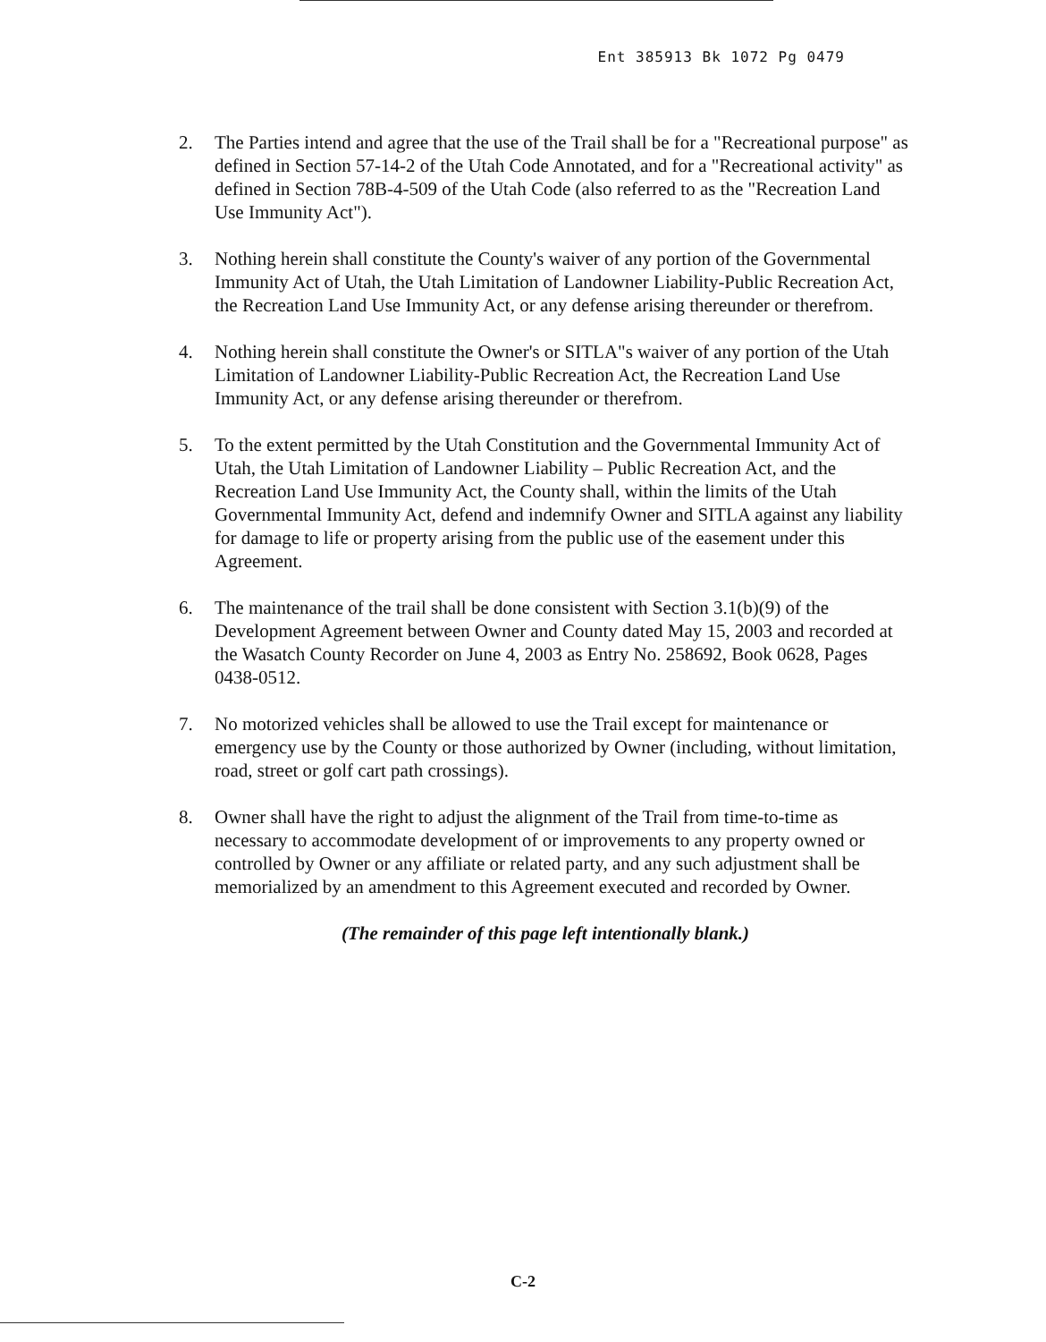Ent 385913 Bk 1072 Pg 0479
2. The Parties intend and agree that the use of the Trail shall be for a "Recreational purpose" as defined in Section 57-14-2 of the Utah Code Annotated, and for a "Recreational activity" as defined in Section 78B-4-509 of the Utah Code (also referred to as the "Recreation Land Use Immunity Act").
3. Nothing herein shall constitute the County's waiver of any portion of the Governmental Immunity Act of Utah, the Utah Limitation of Landowner Liability-Public Recreation Act, the Recreation Land Use Immunity Act, or any defense arising thereunder or therefrom.
4. Nothing herein shall constitute the Owner's or SITLA"s waiver of any portion of the Utah Limitation of Landowner Liability-Public Recreation Act, the Recreation Land Use Immunity Act, or any defense arising thereunder or therefrom.
5. To the extent permitted by the Utah Constitution and the Governmental Immunity Act of Utah, the Utah Limitation of Landowner Liability – Public Recreation Act, and the Recreation Land Use Immunity Act, the County shall, within the limits of the Utah Governmental Immunity Act, defend and indemnify Owner and SITLA against any liability for damage to life or property arising from the public use of the easement under this Agreement.
6. The maintenance of the trail shall be done consistent with Section 3.1(b)(9) of the Development Agreement between Owner and County dated May 15, 2003 and recorded at the Wasatch County Recorder on June 4, 2003 as Entry No. 258692, Book 0628, Pages 0438-0512.
7. No motorized vehicles shall be allowed to use the Trail except for maintenance or emergency use by the County or those authorized by Owner (including, without limitation, road, street or golf cart path crossings).
8. Owner shall have the right to adjust the alignment of the Trail from time-to-time as necessary to accommodate development of or improvements to any property owned or controlled by Owner or any affiliate or related party, and any such adjustment shall be memorialized by an amendment to this Agreement executed and recorded by Owner.
(The remainder of this page left intentionally blank.)
C-2